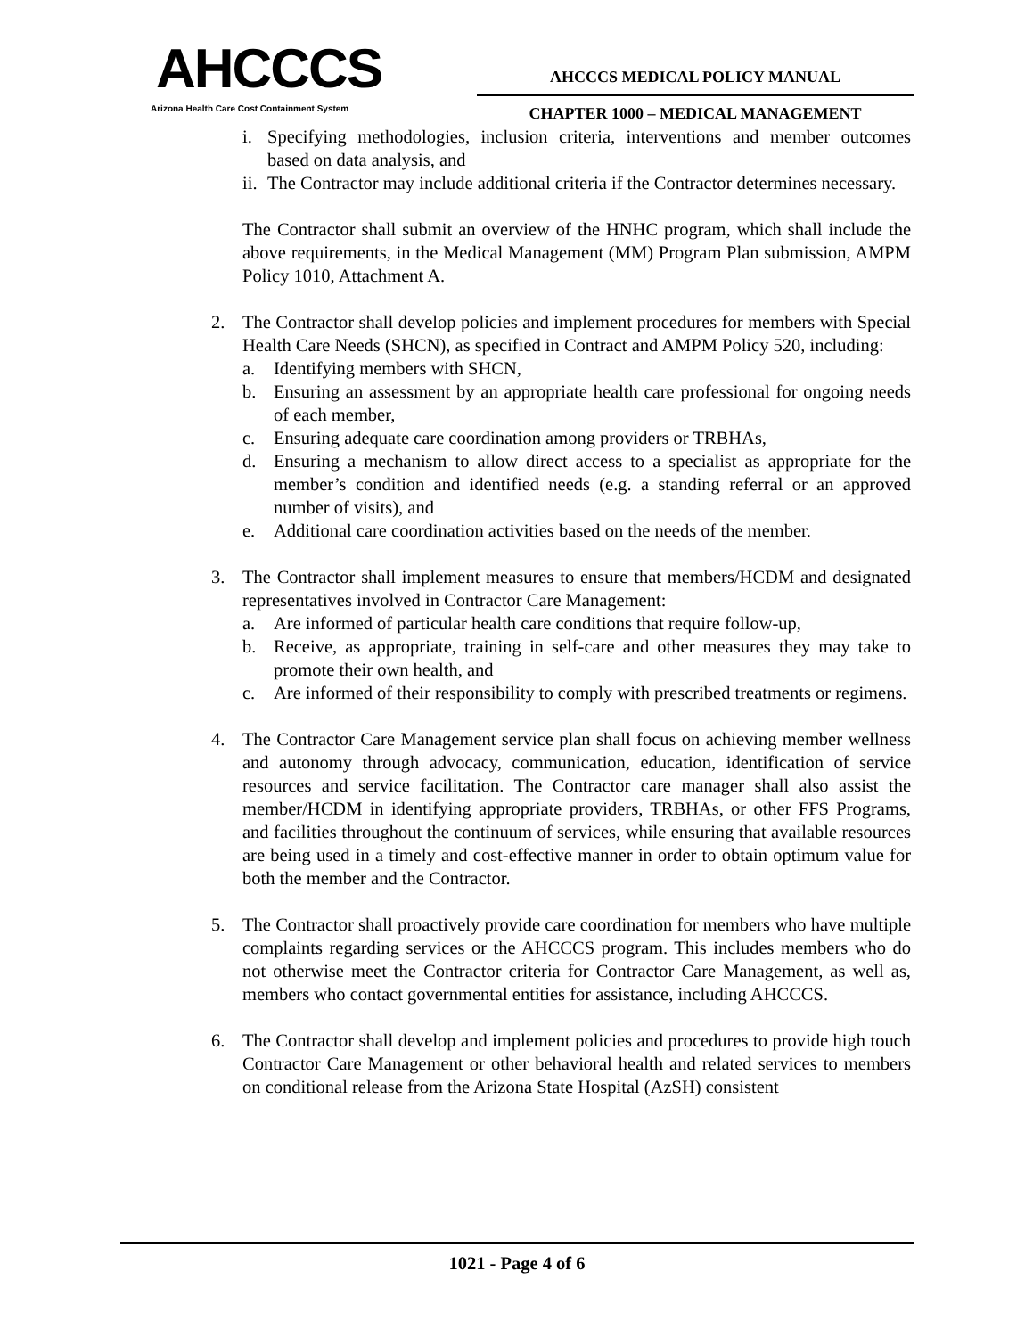AHCCCS
Arizona Health Care Cost Containment System
AHCCCS MEDICAL POLICY MANUAL
CHAPTER 1000 – MEDICAL MANAGEMENT
i. Specifying methodologies, inclusion criteria, interventions and member outcomes based on data analysis, and
ii.
The Contractor may include additional criteria if the Contractor determines necessary.
The Contractor shall submit an overview of the HNHC program, which shall include the above requirements, in the Medical Management (MM) Program Plan submission, AMPM Policy 1010, Attachment A.
2. The Contractor shall develop policies and implement procedures for members with Special Health Care Needs (SHCN), as specified in Contract and AMPM Policy 520, including:
a. Identifying members with SHCN,
b. Ensuring an assessment by an appropriate health care professional for ongoing needs of each member,
c. Ensuring adequate care coordination among providers or TRBHAs,
d. Ensuring a mechanism to allow direct access to a specialist as appropriate for the member’s condition and identified needs (e.g. a standing referral or an approved number of visits), and
e. Additional care coordination activities based on the needs of the member.
3. The Contractor shall implement measures to ensure that members/HCDM and designated representatives involved in Contractor Care Management:
a. Are informed of particular health care conditions that require follow-up,
b. Receive, as appropriate, training in self-care and other measures they may take to promote their own health, and
c. Are informed of their responsibility to comply with prescribed treatments or regimens.
4. The Contractor Care Management service plan shall focus on achieving member wellness and autonomy through advocacy, communication, education, identification of service resources and service facilitation. The Contractor care manager shall also assist the member/HCDM in identifying appropriate providers, TRBHAs, or other FFS Programs, and facilities throughout the continuum of services, while ensuring that available resources are being used in a timely and cost-effective manner in order to obtain optimum value for both the member and the Contractor.
5. The Contractor shall proactively provide care coordination for members who have multiple complaints regarding services or the AHCCCS program. This includes members who do not otherwise meet the Contractor criteria for Contractor Care Management, as well as, members who contact governmental entities for assistance, including AHCCCS.
6. The Contractor shall develop and implement policies and procedures to provide high touch Contractor Care Management or other behavioral health and related services to members on conditional release from the Arizona State Hospital (AzSH) consistent
1021 - Page 4 of 6